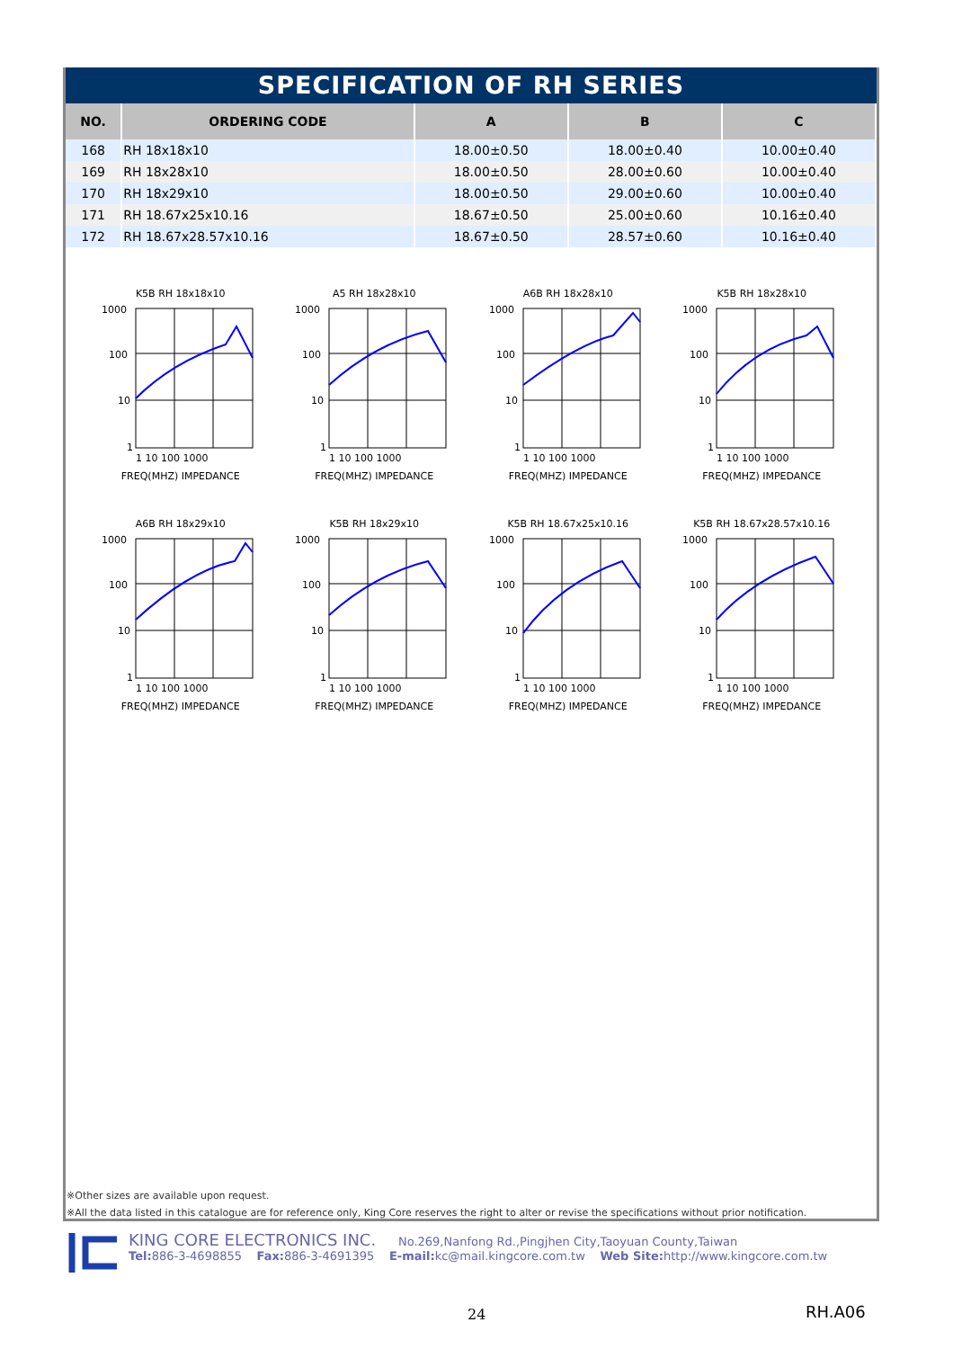SPECIFICATION OF RH SERIES
| NO. | ORDERING CODE | A | B | C |
| --- | --- | --- | --- | --- |
| 168 | RH 18x18x10 | 18.00±0.50 | 18.00±0.40 | 10.00±0.40 |
| 169 | RH 18x28x10 | 18.00±0.50 | 28.00±0.60 | 10.00±0.40 |
| 170 | RH 18x29x10 | 18.00±0.50 | 29.00±0.60 | 10.00±0.40 |
| 171 | RH 18.67x25x10.16 | 18.67±0.50 | 25.00±0.60 | 10.16±0.40 |
| 172 | RH 18.67x28.57x10.16 | 18.67±0.50 | 28.57±0.60 | 10.16±0.40 |
K5B RH 18x18x10
1000
100
10
1
1 10 100 1000
FREQ(MHZ) IMPEDANCE
A5 RH 18x28x10
1000
100
10
1
1 10 100 1000
FREQ(MHZ) IMPEDANCE
A6B RH 18x28x10
1000
100
10
1
1 10 100 1000
FREQ(MHZ) IMPEDANCE
K5B RH 18x28x10
1000
100
10
1
1 10 100 1000
FREQ(MHZ) IMPEDANCE
A6B RH 18x29x10
1000
100
10
1
1 10 100 1000
FREQ(MHZ) IMPEDANCE
K5B RH 18x29x10
1000
100
10
1
1 10 100 1000
FREQ(MHZ) IMPEDANCE
K5B RH 18.67x25x10.16
1000
100
10
1
1 10 100 1000
FREQ(MHZ) IMPEDANCE
K5B RH 18.67x28.57x10.16
1000
100
10
1
1 10 100 1000
FREQ(MHZ) IMPEDANCE
※Other sizes are available upon request.
※All the data listed in this catalogue are for reference only, King Core reserves the right to alter or revise the specifications without prior notification.
KING CORE ELECTRONICS INC. No.269,Nanfong Rd.,Pingjhen City,Taoyuan County,Taiwan
Tel: 886-3-4698855 Fax: 886-3-4691395 E-mail: kc@mail.kingcore.com.tw Web Site: http://www.kingcore.com.tw
24 RH.A06